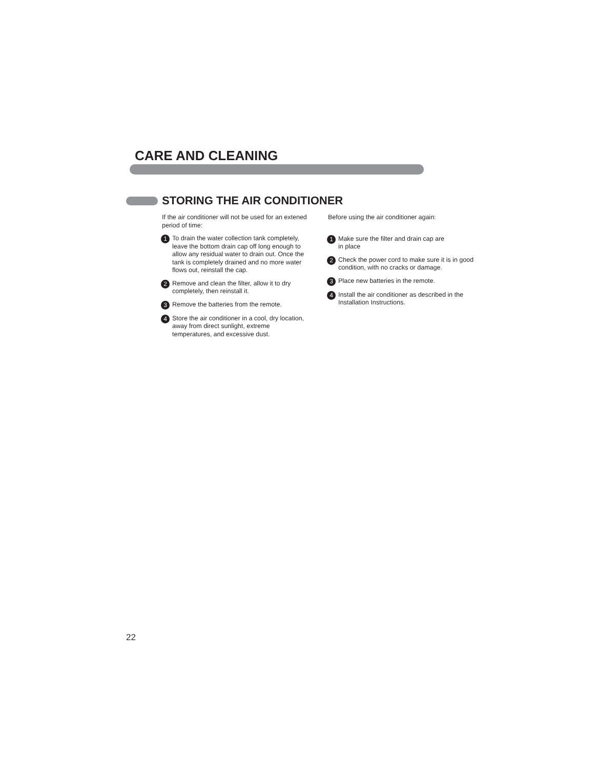CARE AND CLEANING
STORING THE AIR CONDITIONER
If the air conditioner will not be used for an extened period of time:
1 To drain the water collection tank completely, leave the bottom drain cap off long enough to allow any residual water to drain out. Once the tank is completely drained and no more water flows out, reinstall the cap.
2 Remove and clean the filter, allow it to dry completely, then reinstall it.
3 Remove the batteries from the remote.
4 Store the air conditioner in a cool, dry location, away from direct sunlight, extreme temperatures, and excessive dust.
Before using the air conditioner again:
1 Make sure the filter and drain cap are
in place
2 Check the power cord to make sure it is in good condition, with no cracks or damage.
3 Place new batteries in the remote.
4 Install the air conditioner as described in the Installation Instructions.
22